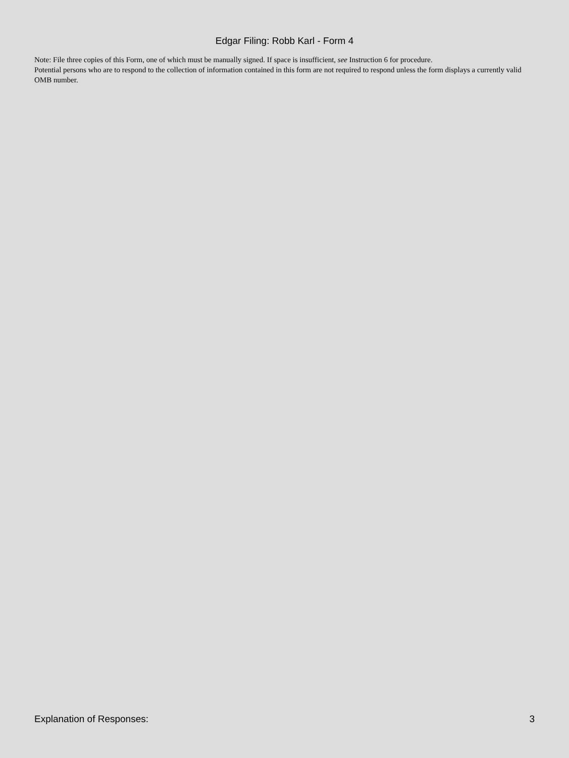Edgar Filing: Robb Karl - Form 4
Note: File three copies of this Form, one of which must be manually signed. If space is insufficient, see Instruction 6 for procedure.
Potential persons who are to respond to the collection of information contained in this form are not required to respond unless the form displays a currently valid OMB number.
Explanation of Responses: 3